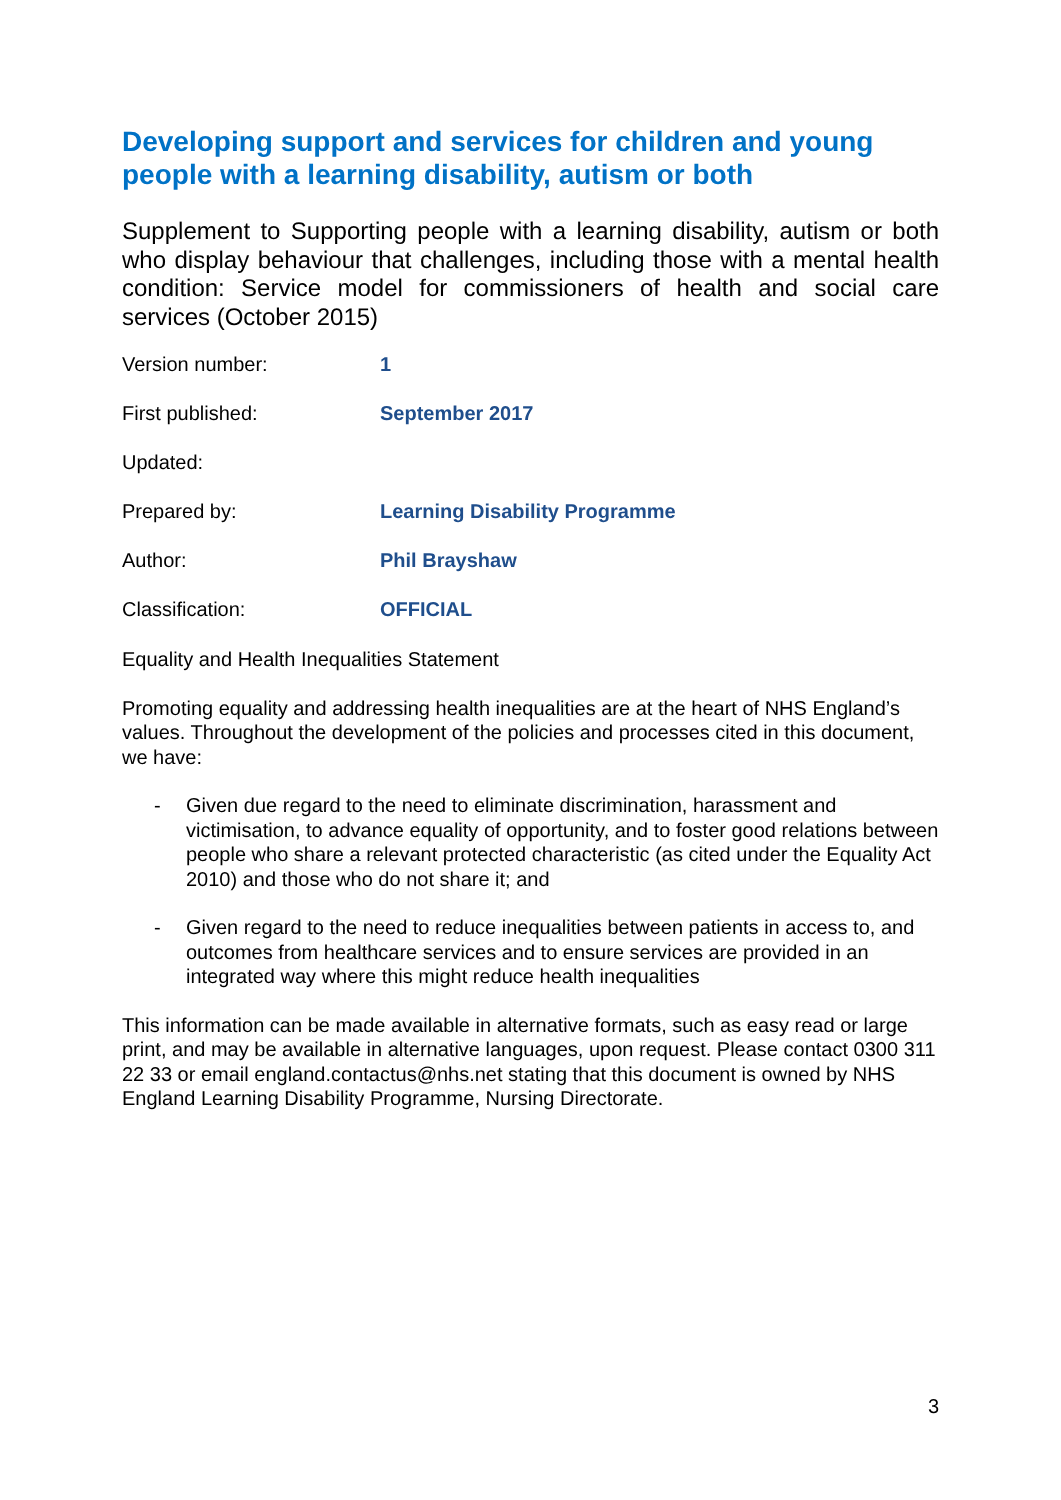Developing support and services for children and young people with a learning disability, autism or both
Supplement to Supporting people with a learning disability, autism or both who display behaviour that challenges, including those with a mental health condition: Service model for commissioners of health and social care services (October 2015)
Version number: 1
First published: September 2017
Updated:
Prepared by: Learning Disability Programme
Author: Phil Brayshaw
Classification: OFFICIAL
Equality and Health Inequalities Statement
Promoting equality and addressing health inequalities are at the heart of NHS England’s values. Throughout the development of the policies and processes cited in this document, we have:
- Given due regard to the need to eliminate discrimination, harassment and victimisation, to advance equality of opportunity, and to foster good relations between people who share a relevant protected characteristic (as cited under the Equality Act 2010) and those who do not share it; and
- Given regard to the need to reduce inequalities between patients in access to, and outcomes from healthcare services and to ensure services are provided in an integrated way where this might reduce health inequalities
This information can be made available in alternative formats, such as easy read or large print, and may be available in alternative languages, upon request. Please contact 0300 311 22 33 or email england.contactus@nhs.net stating that this document is owned by NHS England Learning Disability Programme, Nursing Directorate.
3